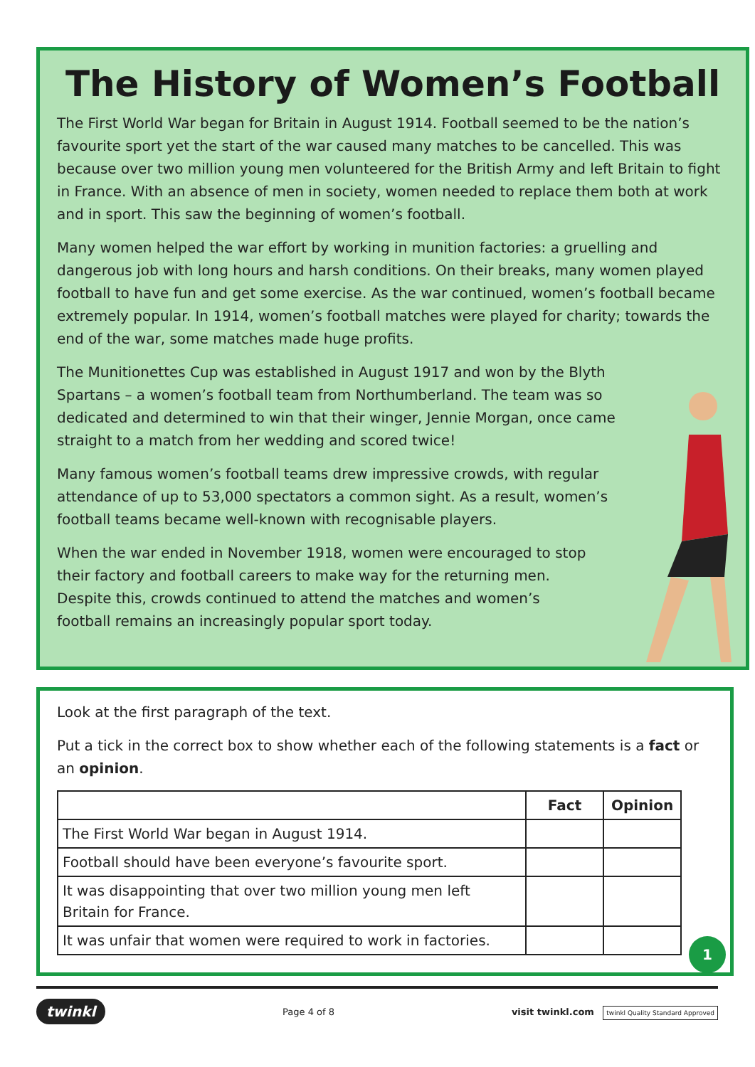The History of Women’s Football
The First World War began for Britain in August 1914. Football seemed to be the nation’s favourite sport yet the start of the war caused many matches to be cancelled. This was because over two million young men volunteered for the British Army and left Britain to fight in France. With an absence of men in society, women needed to replace them both at work and in sport. This saw the beginning of women’s football.
Many women helped the war effort by working in munition factories: a gruelling and dangerous job with long hours and harsh conditions. On their breaks, many women played football to have fun and get some exercise. As the war continued, women’s football became extremely popular. In 1914, women’s football matches were played for charity; towards the end of the war, some matches made huge profits.
The Munitionettes Cup was established in August 1917 and won by the Blyth Spartans – a women’s football team from Northumberland. The team was so dedicated and determined to win that their winger, Jennie Morgan, once came straight to a match from her wedding and scored twice!
Many famous women’s football teams drew impressive crowds, with regular attendance of up to 53,000 spectators a common sight. As a result, women’s football teams became well-known with recognisable players.
When the war ended in November 1918, women were encouraged to stop their factory and football careers to make way for the returning men. Despite this, crowds continued to attend the matches and women’s football remains an increasingly popular sport today.
Look at the first paragraph of the text.
Put a tick in the correct box to show whether each of the following statements is a fact or an opinion.
| | Fact | Opinion |
| The First World War began in August 1914. | | |
| Football should have been everyone’s favourite sport. | | |
| It was disappointing that over two million young men left Britain for France. | | |
| It was unfair that women were required to work in factories. | | |
1
twinkl Page 4 of 8 visit twinkl.com twinkl Quality Standard Approved